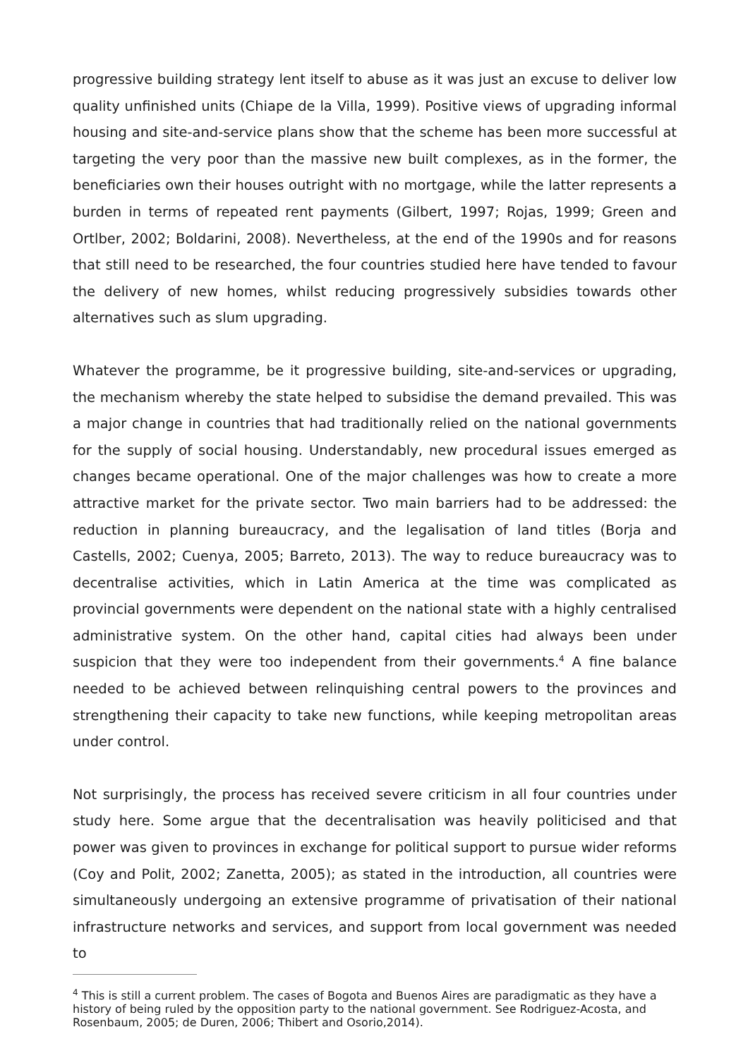progressive building strategy lent itself to abuse as it was just an excuse to deliver low quality unfinished units (Chiape de la Villa, 1999). Positive views of upgrading informal housing and site-and-service plans show that the scheme has been more successful at targeting the very poor than the massive new built complexes, as in the former, the beneficiaries own their houses outright with no mortgage, while the latter represents a burden in terms of repeated rent payments (Gilbert, 1997; Rojas, 1999; Green and Ortlber, 2002; Boldarini, 2008). Nevertheless, at the end of the 1990s and for reasons that still need to be researched, the four countries studied here have tended to favour the delivery of new homes, whilst reducing progressively subsidies towards other alternatives such as slum upgrading.
Whatever the programme, be it progressive building, site-and-services or upgrading, the mechanism whereby the state helped to subsidise the demand prevailed. This was a major change in countries that had traditionally relied on the national governments for the supply of social housing. Understandably, new procedural issues emerged as changes became operational. One of the major challenges was how to create a more attractive market for the private sector. Two main barriers had to be addressed: the reduction in planning bureaucracy, and the legalisation of land titles (Borja and Castells, 2002; Cuenya, 2005; Barreto, 2013). The way to reduce bureaucracy was to decentralise activities, which in Latin America at the time was complicated as provincial governments were dependent on the national state with a highly centralised administrative system. On the other hand, capital cities had always been under suspicion that they were too independent from their governments.<sup>4</sup> A fine balance needed to be achieved between relinquishing central powers to the provinces and strengthening their capacity to take new functions, while keeping metropolitan areas under control.
Not surprisingly, the process has received severe criticism in all four countries under study here. Some argue that the decentralisation was heavily politicised and that power was given to provinces in exchange for political support to pursue wider reforms (Coy and Polit, 2002; Zanetta, 2005); as stated in the introduction, all countries were simultaneously undergoing an extensive programme of privatisation of their national infrastructure networks and services, and support from local government was needed to
<sup>4</sup> This is still a current problem. The cases of Bogota and Buenos Aires are paradigmatic as they have a history of being ruled by the opposition party to the national government. See Rodriguez-Acosta, and Rosenbaum, 2005; de Duren, 2006; Thibert and Osorio,2014).